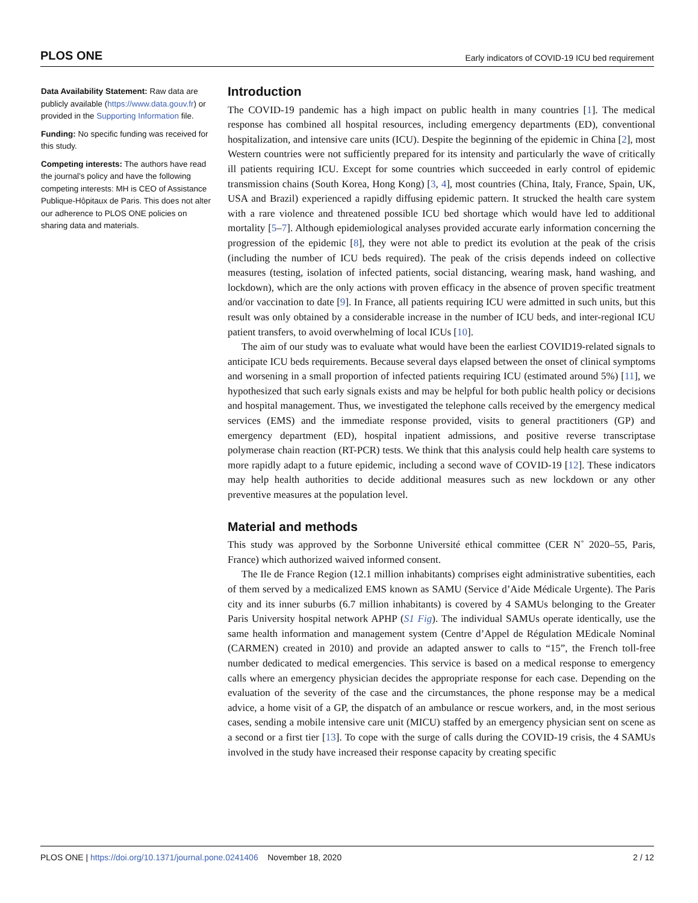PLOS ONE Early indicators of COVID-19 ICU bed requirement
Data Availability Statement: Raw data are publicly available (https://www.data.gouv.fr) or provided in the Supporting Information file.
Funding: No specific funding was received for this study.
Competing interests: The authors have read the journal’s policy and have the following competing interests: MH is CEO of Assistance Publique-Hôpitaux de Paris. This does not alter our adherence to PLOS ONE policies on sharing data and materials.
Introduction
The COVID-19 pandemic has a high impact on public health in many countries [1]. The medical response has combined all hospital resources, including emergency departments (ED), conventional hospitalization, and intensive care units (ICU). Despite the beginning of the epidemic in China [2], most Western countries were not sufficiently prepared for its intensity and particularly the wave of critically ill patients requiring ICU. Except for some countries which succeeded in early control of epidemic transmission chains (South Korea, Hong Kong) [3, 4], most countries (China, Italy, France, Spain, UK, USA and Brazil) experienced a rapidly diffusing epidemic pattern. It strucked the health care system with a rare violence and threatened possible ICU bed shortage which would have led to additional mortality [5–7]. Although epidemiological analyses provided accurate early information concerning the progression of the epidemic [8], they were not able to predict its evolution at the peak of the crisis (including the number of ICU beds required). The peak of the crisis depends indeed on collective measures (testing, isolation of infected patients, social distancing, wearing mask, hand washing, and lockdown), which are the only actions with proven efficacy in the absence of proven specific treatment and/or vaccination to date [9]. In France, all patients requiring ICU were admitted in such units, but this result was only obtained by a considerable increase in the number of ICU beds, and inter-regional ICU patient transfers, to avoid overwhelming of local ICUs [10].
The aim of our study was to evaluate what would have been the earliest COVID19-related signals to anticipate ICU beds requirements. Because several days elapsed between the onset of clinical symptoms and worsening in a small proportion of infected patients requiring ICU (estimated around 5%) [11], we hypothesized that such early signals exists and may be helpful for both public health policy or decisions and hospital management. Thus, we investigated the telephone calls received by the emergency medical services (EMS) and the immediate response provided, visits to general practitioners (GP) and emergency department (ED), hospital inpatient admissions, and positive reverse transcriptase polymerase chain reaction (RT-PCR) tests. We think that this analysis could help health care systems to more rapidly adapt to a future epidemic, including a second wave of COVID-19 [12]. These indicators may help health authorities to decide additional measures such as new lockdown or any other preventive measures at the population level.
Material and methods
This study was approved by the Sorbonne Université ethical committee (CER N˚ 2020–55, Paris, France) which authorized waived informed consent.
The Ile de France Region (12.1 million inhabitants) comprises eight administrative subentities, each of them served by a medicalized EMS known as SAMU (Service d’Aide Médicale Urgente). The Paris city and its inner suburbs (6.7 million inhabitants) is covered by 4 SAMUs belonging to the Greater Paris University hospital network APHP (S1 Fig). The individual SAMUs operate identically, use the same health information and management system (Centre d’Appel de Régulation MEdicale Nominal (CARMEN) created in 2010) and provide an adapted answer to calls to “15”, the French toll-free number dedicated to medical emergencies. This service is based on a medical response to emergency calls where an emergency physician decides the appropriate response for each case. Depending on the evaluation of the severity of the case and the circumstances, the phone response may be a medical advice, a home visit of a GP, the dispatch of an ambulance or rescue workers, and, in the most serious cases, sending a mobile intensive care unit (MICU) staffed by an emergency physician sent on scene as a second or a first tier [13]. To cope with the surge of calls during the COVID-19 crisis, the 4 SAMUs involved in the study have increased their response capacity by creating specific
PLOS ONE | https://doi.org/10.1371/journal.pone.0241406 November 18, 2020 2 / 12